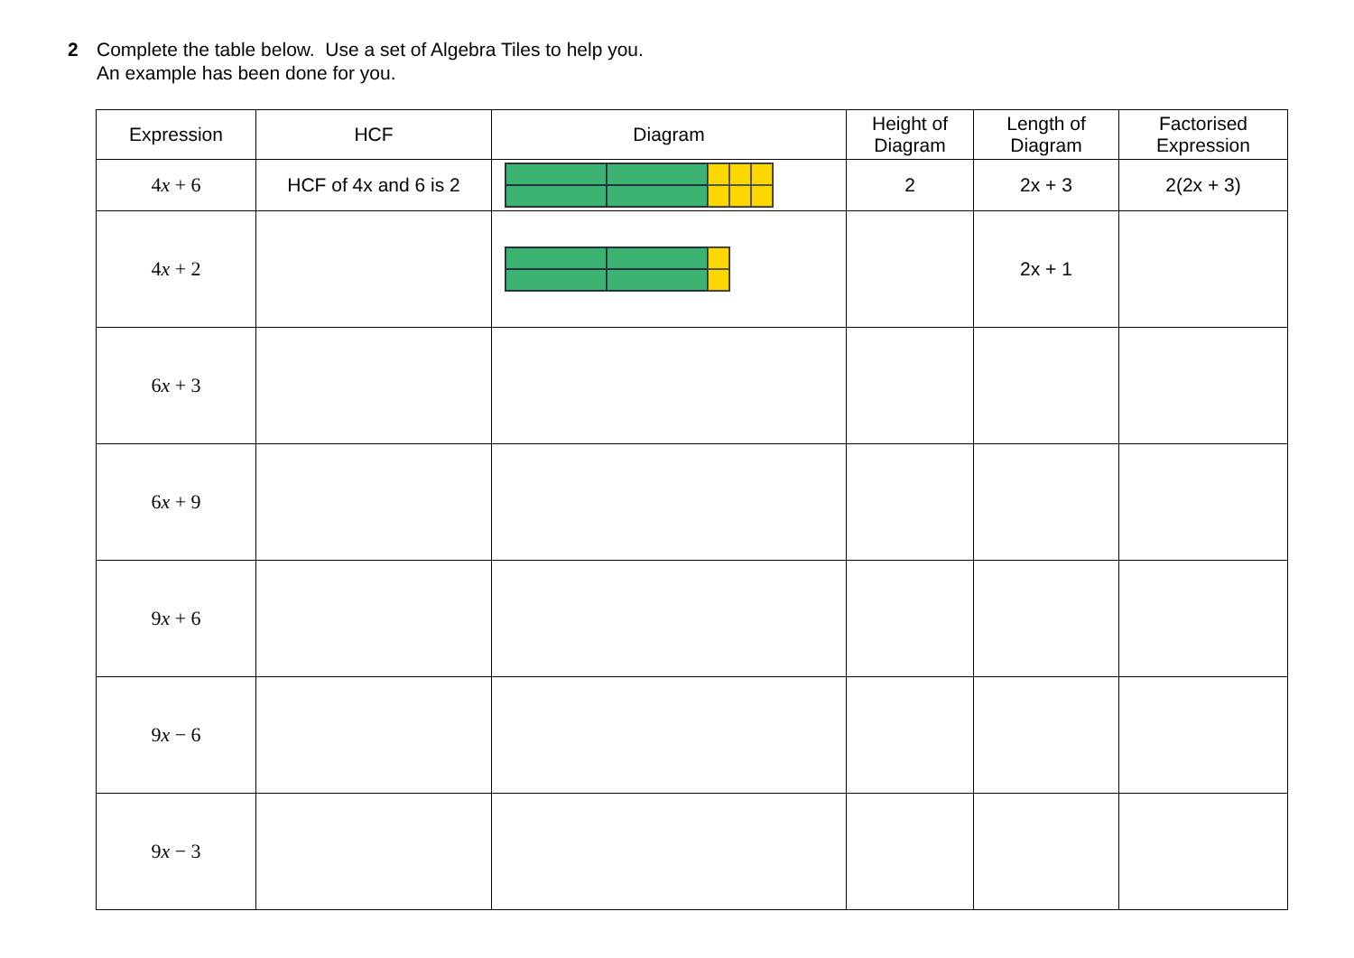2 Complete the table below. Use a set of Algebra Tiles to help you.
An example has been done for you.
| Expression | HCF | Diagram | Height of Diagram | Length of Diagram | Factorised Expression |
| --- | --- | --- | --- | --- | --- |
| 4 x + 6 | HCF of 4x and 6 is 2 | | 2 | 2x + 3 | 2(2x + 3) |
| 4 x + 2 | | | | 2x + 1 | |
| 6 x + 3 | | | | | |
| 6 x + 9 | | | | | |
| 9 x + 6 | | | | | |
| 9 x − 6 | | | | | |
| 9 x − 3 | | | | | |